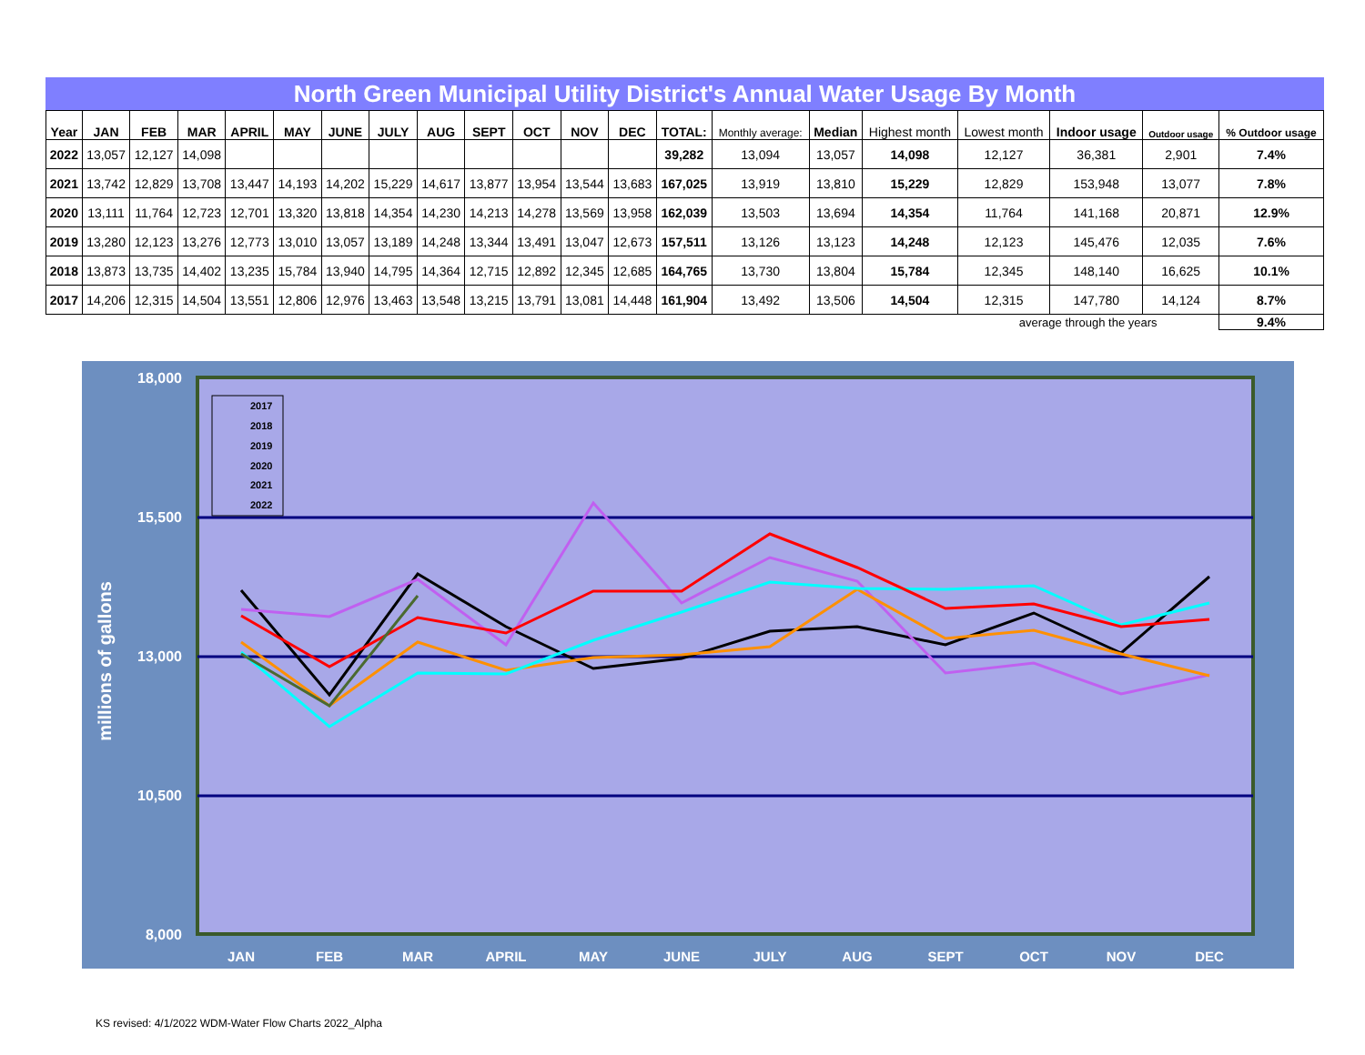North Green Municipal Utility District's Annual Water Usage By Month
| Year | JAN | FEB | MAR | APRIL | MAY | JUNE | JULY | AUG | SEPT | OCT | NOV | DEC | TOTAL: | Monthly average: | Median | Highest month | Lowest month | Indoor usage | Outdoor usage | % Outdoor usage |
| --- | --- | --- | --- | --- | --- | --- | --- | --- | --- | --- | --- | --- | --- | --- | --- | --- | --- | --- | --- | --- |
| 2022 | 13,057 | 12,127 | 14,098 | | | | | | | | | | 39,282 | 13,094 | 13,057 | 14,098 | 12,127 | 36,381 | 2,901 | 7.4% |
| 2021 | 13,742 | 12,829 | 13,708 | 13,447 | 14,193 | 14,202 | 15,229 | 14,617 | 13,877 | 13,954 | 13,544 | 13,683 | 167,025 | 13,919 | 13,810 | 15,229 | 12,829 | 153,948 | 13,077 | 7.8% |
| 2020 | 13,111 | 11,764 | 12,723 | 12,701 | 13,320 | 13,818 | 14,354 | 14,230 | 14,213 | 14,278 | 13,569 | 13,958 | 162,039 | 13,503 | 13,694 | 14,354 | 11,764 | 141,168 | 20,871 | 12.9% |
| 2019 | 13,280 | 12,123 | 13,276 | 12,773 | 13,010 | 13,057 | 13,189 | 14,248 | 13,344 | 13,491 | 13,047 | 12,673 | 157,511 | 13,126 | 13,123 | 14,248 | 12,123 | 145,476 | 12,035 | 7.6% |
| 2018 | 13,873 | 13,735 | 14,402 | 13,235 | 15,784 | 13,940 | 14,795 | 14,364 | 12,715 | 12,892 | 12,345 | 12,685 | 164,765 | 13,730 | 13,804 | 15,784 | 12,345 | 148,140 | 16,625 | 10.1% |
| 2017 | 14,206 | 12,315 | 14,504 | 13,551 | 12,806 | 12,976 | 13,463 | 13,548 | 13,215 | 13,791 | 13,081 | 14,448 | 161,904 | 13,492 | 13,506 | 14,504 | 12,315 | 147,780 | 14,124 | 8.7% |
| | | | | | | | | | | | | | | | | | average through the years | | | 9.4% |
18,000
15,500
13,000
10,500
8,000
millions of gallons
JAN
FEB
MAR
APRIL
MAY
JUNE
JULY
AUG
SEPT
OCT
NOV
DEC
2017
2018
2019
2020
2021
2022
KS revised: 4/1/2022 WDM-Water Flow Charts 2022_Alpha